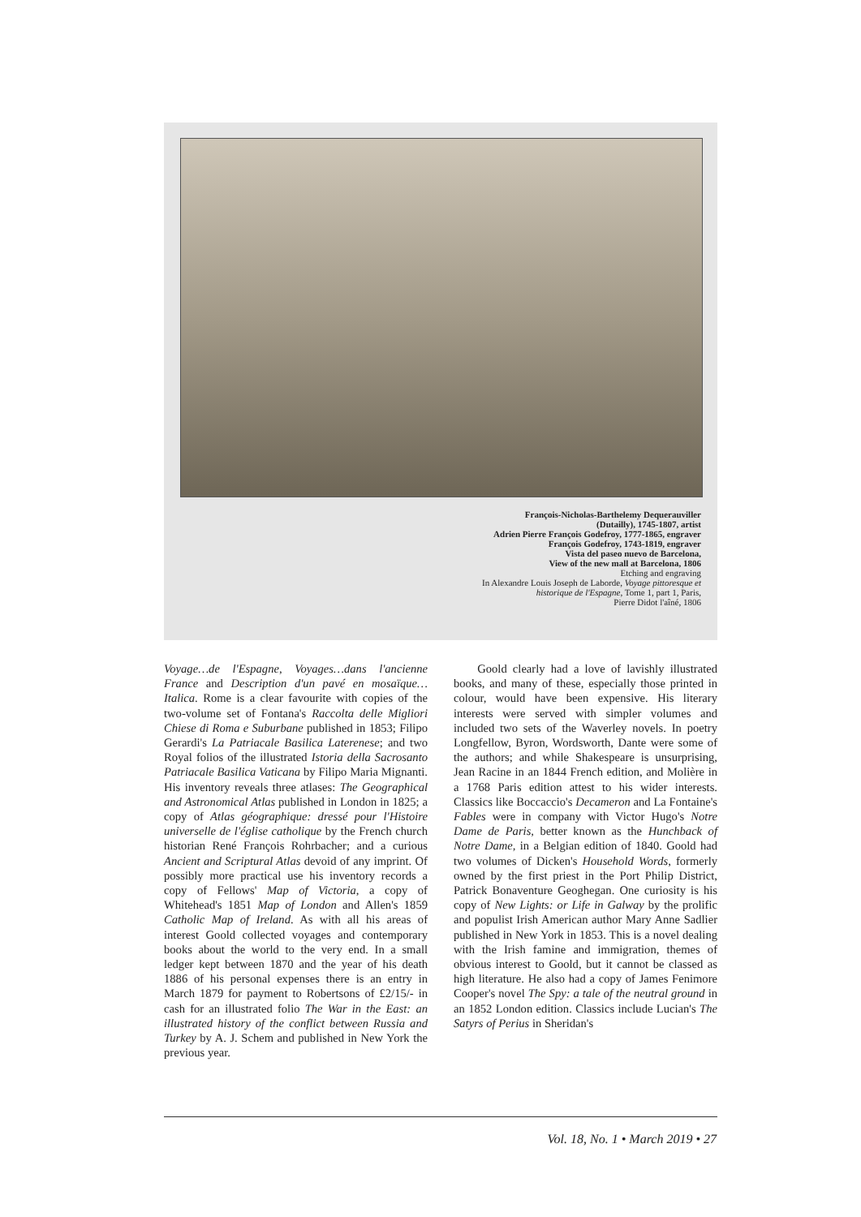François-Nicholas-Barthelemy Dequerauviller
(Dutailly), 1745-1807, artist
Adrien Pierre François Godefroy, 1777-1865, engraver
François Godefroy, 1743-1819, engraver
Vista del paseo nuevo de Barcelona,
View of the new mall at Barcelona, 1806
Etching and engraving
In Alexandre Louis Joseph de Laborde, Voyage pittoresque et
historique de l'Espagne, Tome 1, part 1, Paris,
Pierre Didot l'aîné, 1806
Voyage…de l'Espagne, Voyages…dans l'ancienne France and Description d'un pavé en mosaïque… Italica. Rome is a clear favourite with copies of the two-volume set of Fontana's Raccolta delle Migliori Chiese di Roma e Suburbane published in 1853; Filipo Gerardi's La Patriacale Basilica Laterenese; and two Royal folios of the illustrated Istoria della Sacrosanto Patriacale Basilica Vaticana by Filipo Maria Mignanti. His inventory reveals three atlases: The Geographical and Astronomical Atlas published in London in 1825; a copy of Atlas géographique: dressé pour l'Histoire universelle de l'église catholique by the French church historian René François Rohrbacher; and a curious Ancient and Scriptural Atlas devoid of any imprint. Of possibly more practical use his inventory records a copy of Fellows' Map of Victoria, a copy of Whitehead's 1851 Map of London and Allen's 1859 Catholic Map of Ireland. As with all his areas of interest Goold collected voyages and contemporary books about the world to the very end. In a small ledger kept between 1870 and the year of his death 1886 of his personal expenses there is an entry in March 1879 for payment to Robertsons of £2/15/- in cash for an illustrated folio The War in the East: an illustrated history of the conflict between Russia and Turkey by A. J. Schem and published in New York the previous year.
  Goold clearly had a love of lavishly illustrated books, and many of these, especially those printed in colour, would have been expensive. His literary interests were served with simpler volumes and included two sets of the Waverley novels. In poetry Longfellow, Byron, Wordsworth, Dante were some of the authors; and while Shakespeare is unsurprising, Jean Racine in an 1844 French edition, and Molière in a 1768 Paris edition attest to his wider interests. Classics like Boccaccio's Decameron and La Fontaine's Fables were in company with Victor Hugo's Notre Dame de Paris, better known as the Hunchback of Notre Dame, in a Belgian edition of 1840. Goold had two volumes of Dicken's Household Words, formerly owned by the first priest in the Port Philip District, Patrick Bonaventure Geoghegan. One curiosity is his copy of New Lights: or Life in Galway by the prolific and populist Irish American author Mary Anne Sadlier published in New York in 1853. This is a novel dealing with the Irish famine and immigration, themes of obvious interest to Goold, but it cannot be classed as high literature. He also had a copy of James Fenimore Cooper's novel The Spy: a tale of the neutral ground in an 1852 London edition. Classics include Lucian's The Satyrs of Perius in Sheridan's
Vol. 18, No. 1 • March 2019 • 27